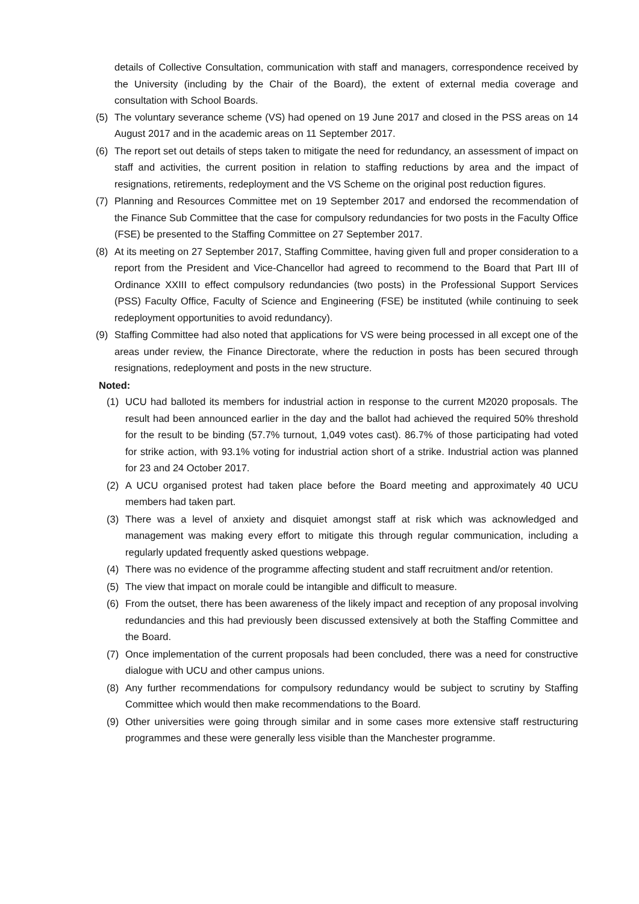details of Collective Consultation, communication with staff and managers, correspondence received by the University (including by the Chair of the Board), the extent of external media coverage and consultation with School Boards.
(5) The voluntary severance scheme (VS) had opened on 19 June 2017 and closed in the PSS areas on 14 August 2017 and in the academic areas on 11 September 2017.
(6) The report set out details of steps taken to mitigate the need for redundancy, an assessment of impact on staff and activities, the current position in relation to staffing reductions by area and the impact of resignations, retirements, redeployment and the VS Scheme on the original post reduction figures.
(7) Planning and Resources Committee met on 19 September 2017 and endorsed the recommendation of the Finance Sub Committee that the case for compulsory redundancies for two posts in the Faculty Office (FSE) be presented to the Staffing Committee on 27 September 2017.
(8) At its meeting on 27 September 2017, Staffing Committee, having given full and proper consideration to a report from the President and Vice-Chancellor had agreed to recommend to the Board that Part III of Ordinance XXIII to effect compulsory redundancies (two posts) in the Professional Support Services (PSS) Faculty Office, Faculty of Science and Engineering (FSE) be instituted (while continuing to seek redeployment opportunities to avoid redundancy).
(9) Staffing Committee had also noted that applications for VS were being processed in all except one of the areas under review, the Finance Directorate, where the reduction in posts has been secured through resignations, redeployment and posts in the new structure.
Noted:
(1) UCU had balloted its members for industrial action in response to the current M2020 proposals. The result had been announced earlier in the day and the ballot had achieved the required 50% threshold for the result to be binding (57.7% turnout, 1,049 votes cast). 86.7% of those participating had voted for strike action, with 93.1% voting for industrial action short of a strike. Industrial action was planned for 23 and 24 October 2017.
(2) A UCU organised protest had taken place before the Board meeting and approximately 40 UCU members had taken part.
(3) There was a level of anxiety and disquiet amongst staff at risk which was acknowledged and management was making every effort to mitigate this through regular communication, including a regularly updated frequently asked questions webpage.
(4) There was no evidence of the programme affecting student and staff recruitment and/or retention.
(5) The view that impact on morale could be intangible and difficult to measure.
(6) From the outset, there has been awareness of the likely impact and reception of any proposal involving redundancies and this had previously been discussed extensively at both the Staffing Committee and the Board.
(7) Once implementation of the current proposals had been concluded, there was a need for constructive dialogue with UCU and other campus unions.
(8) Any further recommendations for compulsory redundancy would be subject to scrutiny by Staffing Committee which would then make recommendations to the Board.
(9) Other universities were going through similar and in some cases more extensive staff restructuring programmes and these were generally less visible than the Manchester programme.